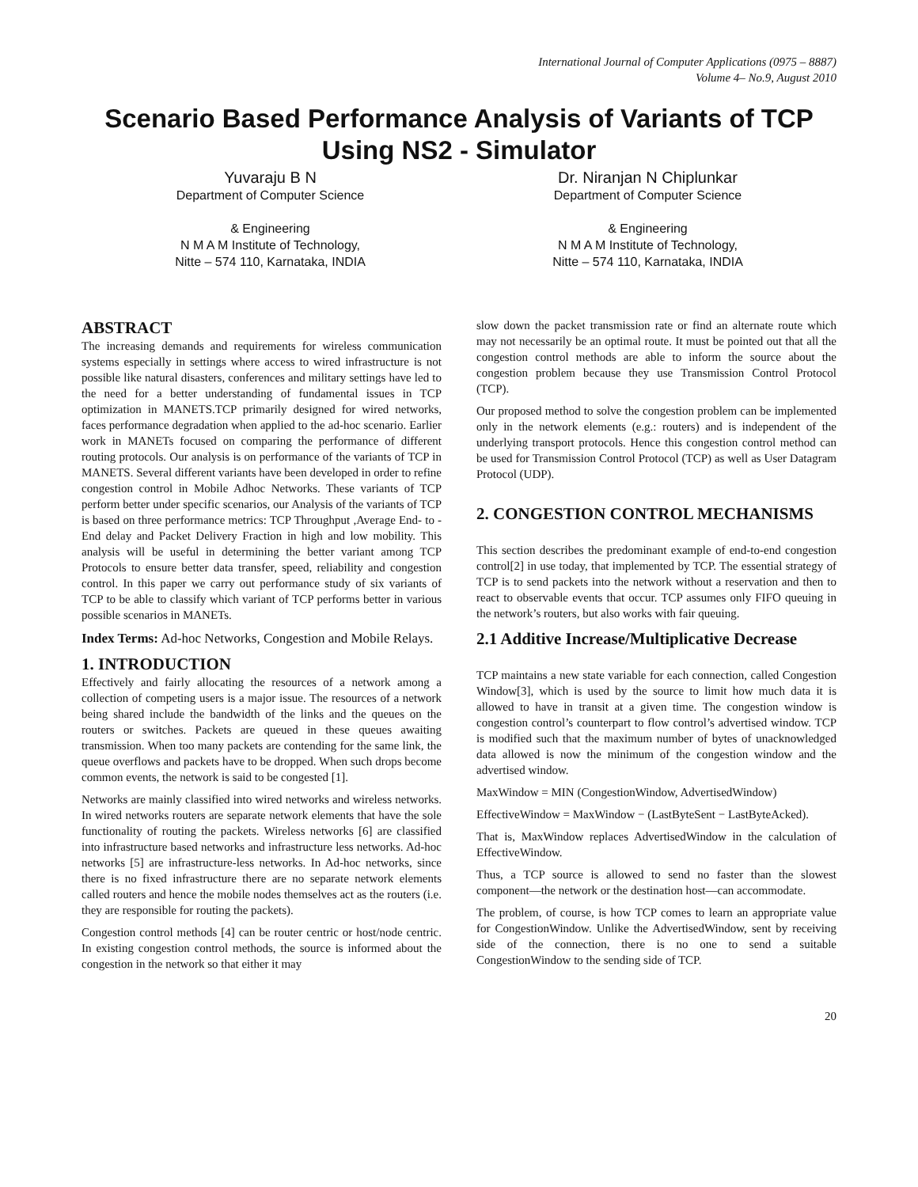International Journal of Computer Applications (0975 – 8887)
Volume 4– No.9, August 2010
Scenario Based Performance Analysis of Variants of TCP Using NS2 - Simulator
Yuvaraju B N
Department of Computer Science
& Engineering
N M A M Institute of Technology,
Nitte – 574 110, Karnataka, INDIA
Dr. Niranjan N Chiplunkar
Department of Computer Science
& Engineering
N M A M Institute of Technology,
Nitte – 574 110, Karnataka, INDIA
ABSTRACT
The increasing demands and requirements for wireless communication systems especially in settings where access to wired infrastructure is not possible like natural disasters, conferences and military settings have led to the need for a better understanding of fundamental issues in TCP optimization in MANETS.TCP primarily designed for wired networks, faces performance degradation when applied to the ad-hoc scenario. Earlier work in MANETs focused on comparing the performance of different routing protocols. Our analysis is on performance of the variants of TCP in MANETS. Several different variants have been developed in order to refine congestion control in Mobile Adhoc Networks. These variants of TCP perform better under specific scenarios, our Analysis of the variants of TCP is based on three performance metrics: TCP Throughput ,Average End- to -End delay and Packet Delivery Fraction in high and low mobility. This analysis will be useful in determining the better variant among TCP Protocols to ensure better data transfer, speed, reliability and congestion control. In this paper we carry out performance study of six variants of TCP to be able to classify which variant of TCP performs better in various possible scenarios in MANETs.
Index Terms: Ad-hoc Networks, Congestion and Mobile Relays.
1. INTRODUCTION
Effectively and fairly allocating the resources of a network among a collection of competing users is a major issue. The resources of a network being shared include the bandwidth of the links and the queues on the routers or switches. Packets are queued in these queues awaiting transmission. When too many packets are contending for the same link, the queue overflows and packets have to be dropped. When such drops become common events, the network is said to be congested [1].
Networks are mainly classified into wired networks and wireless networks. In wired networks routers are separate network elements that have the sole functionality of routing the packets. Wireless networks [6] are classified into infrastructure based networks and infrastructure less networks. Ad-hoc networks [5] are infrastructure-less networks. In Ad-hoc networks, since there is no fixed infrastructure there are no separate network elements called routers and hence the mobile nodes themselves act as the routers (i.e. they are responsible for routing the packets).
Congestion control methods [4] can be router centric or host/node centric. In existing congestion control methods, the source is informed about the congestion in the network so that either it may
slow down the packet transmission rate or find an alternate route which may not necessarily be an optimal route. It must be pointed out that all the congestion control methods are able to inform the source about the congestion problem because they use Transmission Control Protocol (TCP).
Our proposed method to solve the congestion problem can be implemented only in the network elements (e.g.: routers) and is independent of the underlying transport protocols. Hence this congestion control method can be used for Transmission Control Protocol (TCP) as well as User Datagram Protocol (UDP).
2. CONGESTION CONTROL MECHANISMS
This section describes the predominant example of end-to-end congestion control[2] in use today, that implemented by TCP. The essential strategy of TCP is to send packets into the network without a reservation and then to react to observable events that occur. TCP assumes only FIFO queuing in the network’s routers, but also works with fair queuing.
2.1 Additive Increase/Multiplicative Decrease
TCP maintains a new state variable for each connection, called Congestion Window[3], which is used by the source to limit how much data it is allowed to have in transit at a given time. The congestion window is congestion control’s counterpart to flow control’s advertised window. TCP is modified such that the maximum number of bytes of unacknowledged data allowed is now the minimum of the congestion window and the advertised window.
MaxWindow = MIN (CongestionWindow, AdvertisedWindow)
EffectiveWindow = MaxWindow − (LastByteSent − LastByteAcked).
That is, MaxWindow replaces AdvertisedWindow in the calculation of EffectiveWindow.
Thus, a TCP source is allowed to send no faster than the slowest component—the network or the destination host—can accommodate.
The problem, of course, is how TCP comes to learn an appropriate value for CongestionWindow. Unlike the AdvertisedWindow, sent by receiving side of the connection, there is no one to send a suitable CongestionWindow to the sending side of TCP.
20